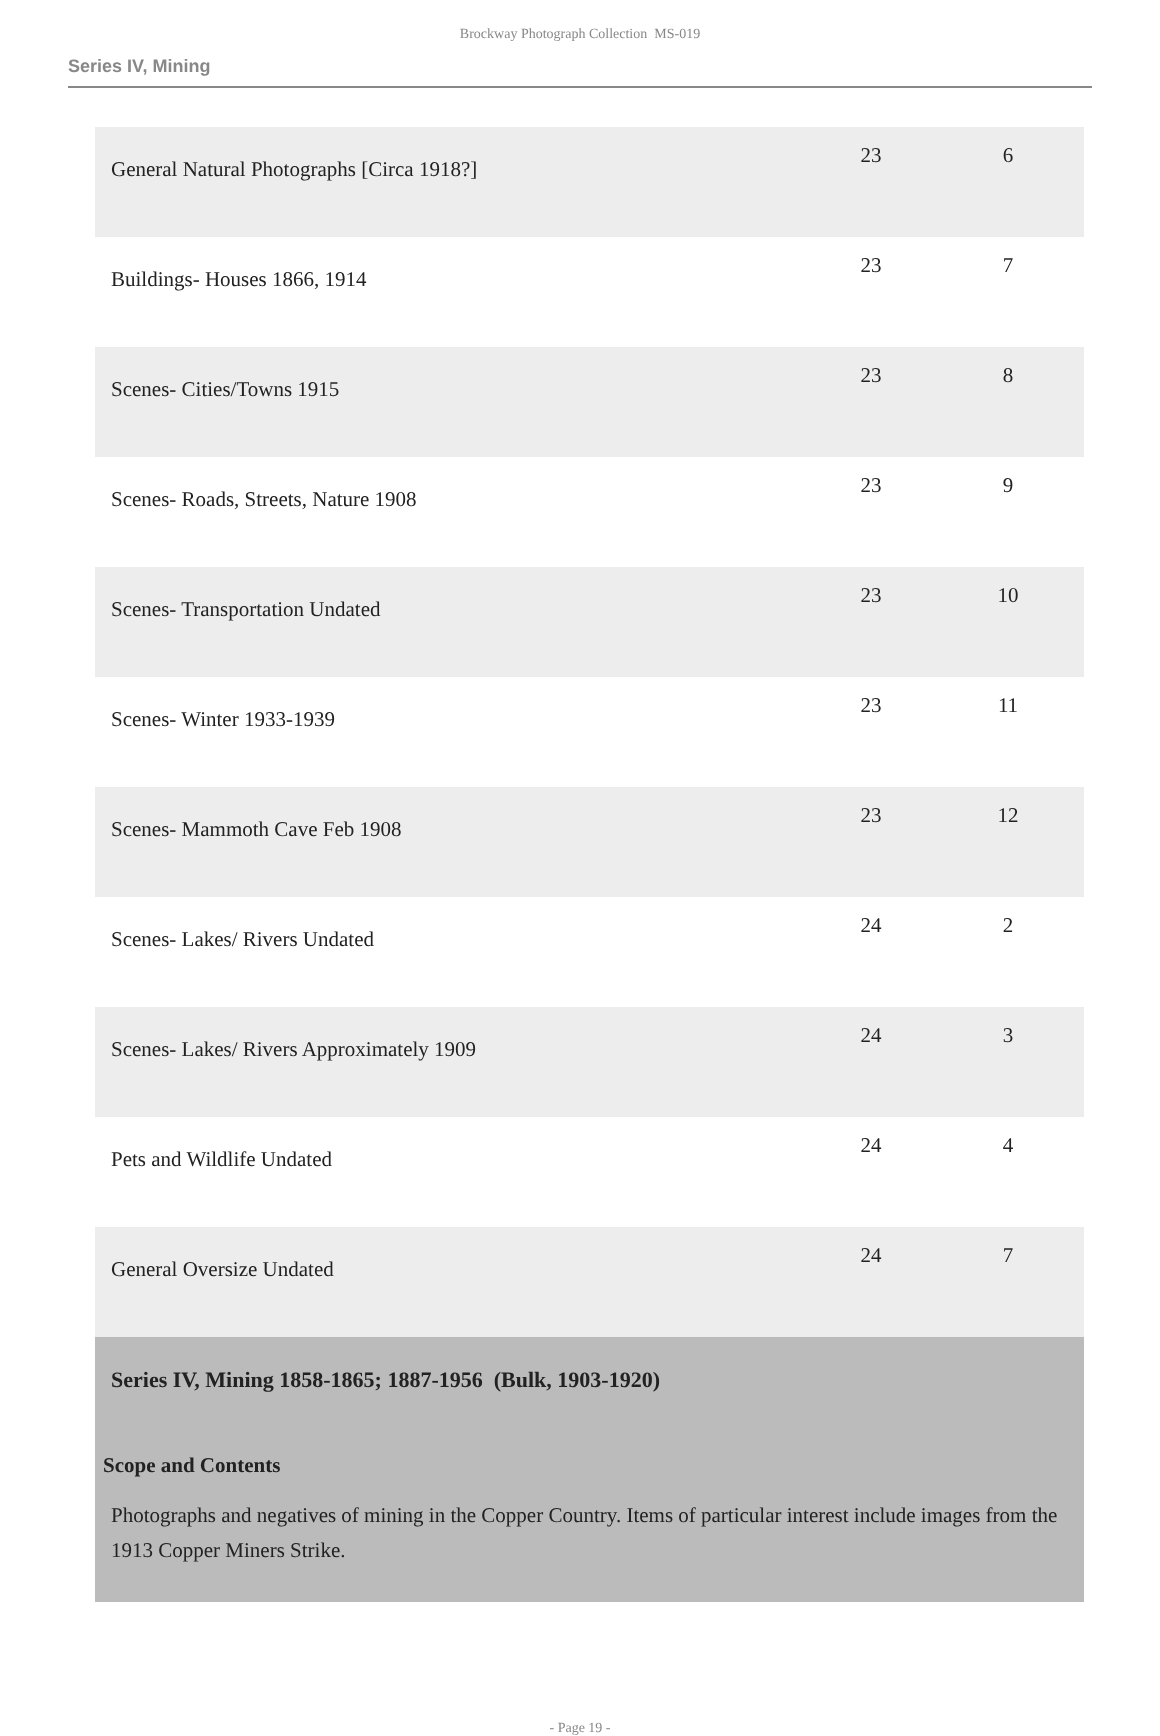Brockway Photograph Collection MS-019
Series IV, Mining
| General Natural Photographs [Circa 1918?] | 23 | 6 |
| Buildings- Houses 1866, 1914 | 23 | 7 |
| Scenes- Cities/Towns 1915 | 23 | 8 |
| Scenes- Roads, Streets, Nature 1908 | 23 | 9 |
| Scenes- Transportation Undated | 23 | 10 |
| Scenes- Winter 1933-1939 | 23 | 11 |
| Scenes- Mammoth Cave Feb 1908 | 23 | 12 |
| Scenes- Lakes/ Rivers Undated | 24 | 2 |
| Scenes- Lakes/ Rivers Approximately 1909 | 24 | 3 |
| Pets and Wildlife Undated | 24 | 4 |
| General Oversize Undated | 24 | 7 |
Series IV, Mining 1858-1865; 1887-1956 (Bulk, 1903-1920)
Scope and Contents
Photographs and negatives of mining in the Copper Country. Items of particular interest include images from the 1913 Copper Miners Strike.
- Page 19 -